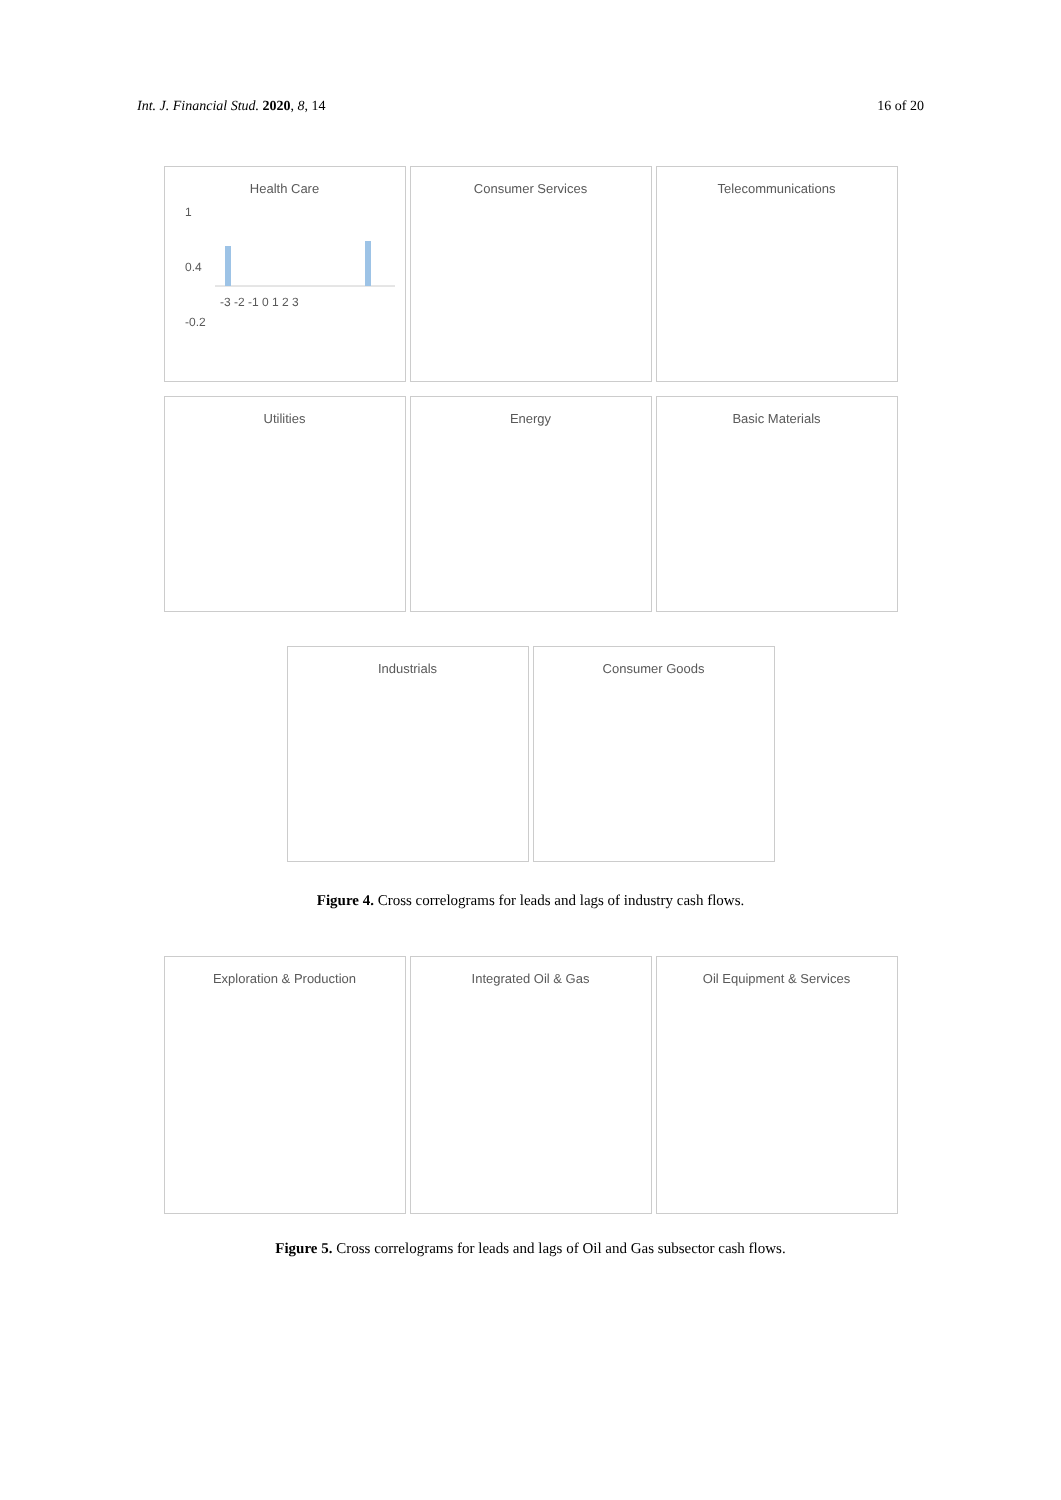Int. J. Financial Stud. 2020, 8, 14 16 of 20
Health Care
1
0.4
-0.2
-3 -2 -1 0 1 2 3
Consumer Services Telecommunications
Utilities Energy Basic Materials
Industrials Consumer Goods
Figure 4. Cross correlograms for leads and lags of industry cash flows.
Exploration & Production Integrated Oil & Gas Oil Equipment & Services
Figure 5. Cross correlograms for leads and lags of Oil and Gas subsector cash flows.